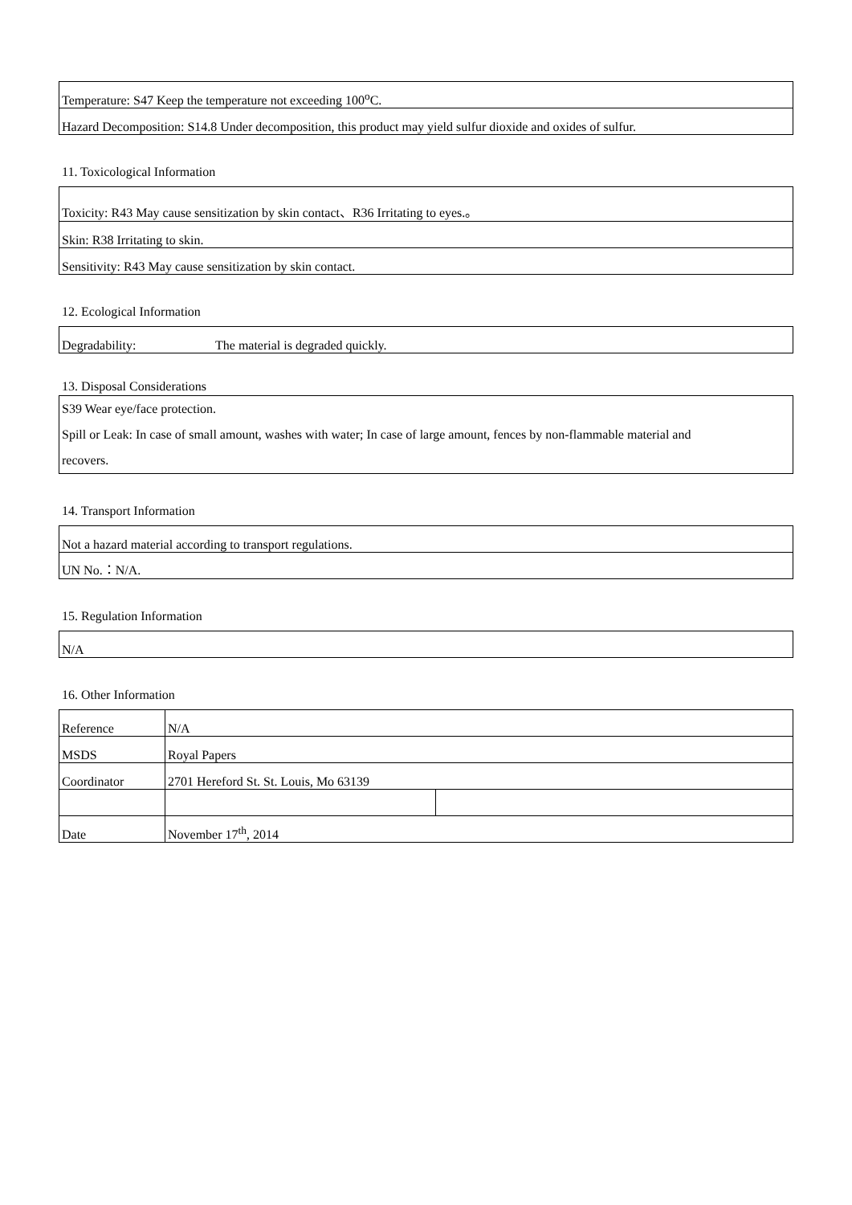| Temperature: S47 Keep the temperature not exceeding 100<sup>o</sup>C. |
| Hazard Decomposition: S14.8 Under decomposition, this product may yield sulfur dioxide and oxides of sulfur. |
11. Toxicological Information
| Toxicity: R43 May cause sensitization by skin contact、R36 Irritating to eyes.。 |
| Skin: R38 Irritating to skin. |
| Sensitivity: R43 May cause sensitization by skin contact. |
12. Ecological Information
| Degradability: | The material is degraded quickly. |
13. Disposal Considerations
| S39 Wear eye/face protection. Spill or Leak: In case of small amount, washes with water; In case of large amount, fences by non-flammable material and recovers. |
14. Transport Information
| Not a hazard material according to transport regulations. |
| UN No.：N/A. |
15. Regulation Information
| N/A |
16. Other Information
| Reference | N/A | |
| MSDS | Royal Papers | |
| Coordinator | 2701 Hereford St. St. Louis, Mo 63139 | |
| Date | November 17<sup>th</sup>, 2014 | |